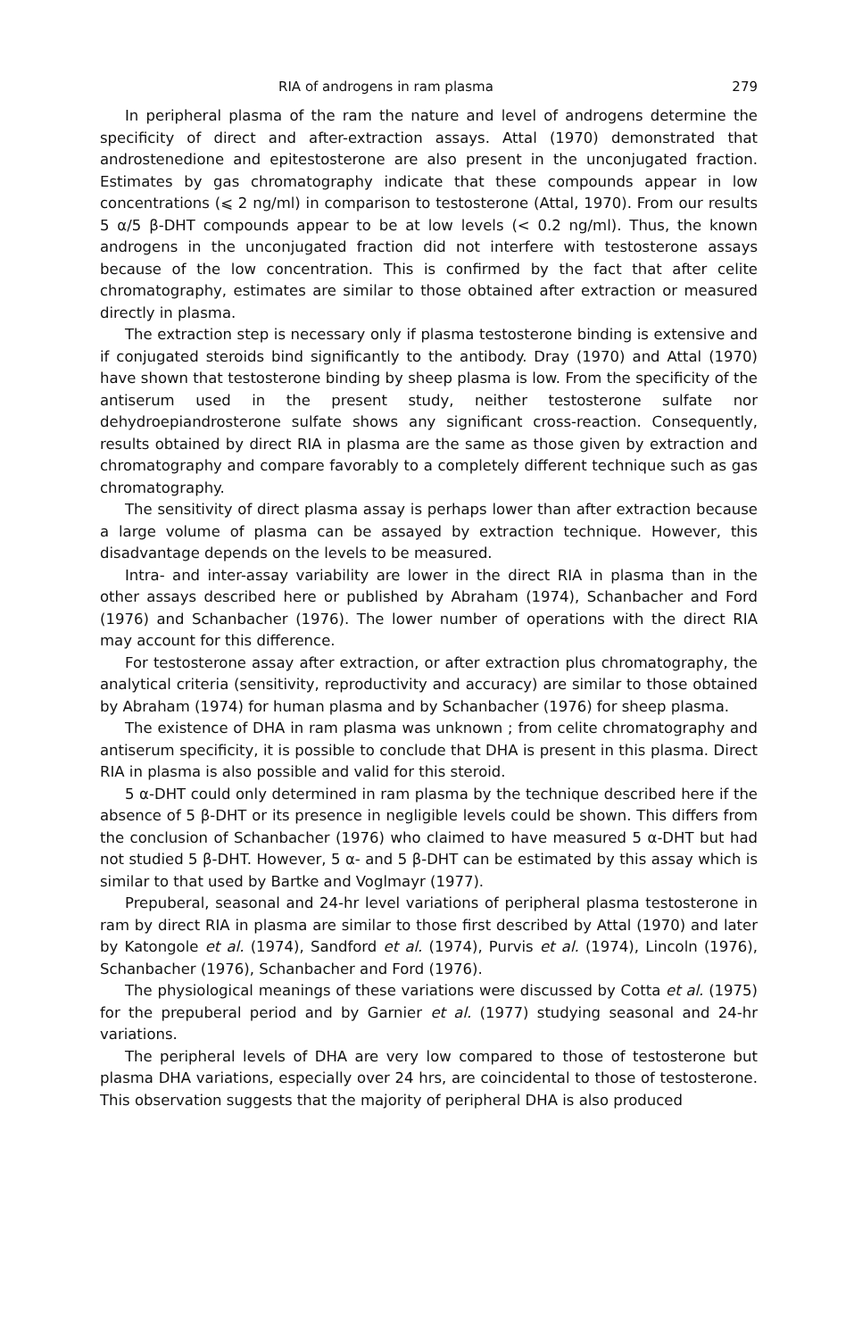RIA of androgens in ram plasma 279
In peripheral plasma of the ram the nature and level of androgens determine the specificity of direct and after-extraction assays. Attal (1970) demonstrated that androstenedione and epitestosterone are also present in the unconjugated fraction. Estimates by gas chromatography indicate that these compounds appear in low concentrations (⩽ 2 ng/ml) in comparison to testosterone (Attal, 1970). From our results 5 α/5 β-DHT compounds appear to be at low levels (< 0.2 ng/ml). Thus, the known androgens in the unconjugated fraction did not interfere with testosterone assays because of the low concentration. This is confirmed by the fact that after celite chromatography, estimates are similar to those obtained after extraction or measured directly in plasma.
The extraction step is necessary only if plasma testosterone binding is extensive and if conjugated steroids bind significantly to the antibody. Dray (1970) and Attal (1970) have shown that testosterone binding by sheep plasma is low. From the specificity of the antiserum used in the present study, neither testosterone sulfate nor dehydroepiandrosterone sulfate shows any significant cross-reaction. Consequently, results obtained by direct RIA in plasma are the same as those given by extraction and chromatography and compare favorably to a completely different technique such as gas chromatography.
The sensitivity of direct plasma assay is perhaps lower than after extraction because a large volume of plasma can be assayed by extraction technique. However, this disadvantage depends on the levels to be measured.
Intra- and inter-assay variability are lower in the direct RIA in plasma than in the other assays described here or published by Abraham (1974), Schanbacher and Ford (1976) and Schanbacher (1976). The lower number of operations with the direct RIA may account for this difference.
For testosterone assay after extraction, or after extraction plus chromatography, the analytical criteria (sensitivity, reproductivity and accuracy) are similar to those obtained by Abraham (1974) for human plasma and by Schanbacher (1976) for sheep plasma.
The existence of DHA in ram plasma was unknown ; from celite chromatography and antiserum specificity, it is possible to conclude that DHA is present in this plasma. Direct RIA in plasma is also possible and valid for this steroid.
5 α-DHT could only determined in ram plasma by the technique described here if the absence of 5 β-DHT or its presence in negligible levels could be shown. This differs from the conclusion of Schanbacher (1976) who claimed to have measured 5 α-DHT but had not studied 5 β-DHT. However, 5 α- and 5 β-DHT can be estimated by this assay which is similar to that used by Bartke and Voglmayr (1977).
Prepuberal, seasonal and 24-hr level variations of peripheral plasma testosterone in ram by direct RIA in plasma are similar to those first described by Attal (1970) and later by Katongole et al. (1974), Sandford et al. (1974), Purvis et al. (1974), Lincoln (1976), Schanbacher (1976), Schanbacher and Ford (1976).
The physiological meanings of these variations were discussed by Cotta et al. (1975) for the prepuberal period and by Garnier et al. (1977) studying seasonal and 24-hr variations.
The peripheral levels of DHA are very low compared to those of testosterone but plasma DHA variations, especially over 24 hrs, are coincidental to those of testosterone. This observation suggests that the majority of peripheral DHA is also produced